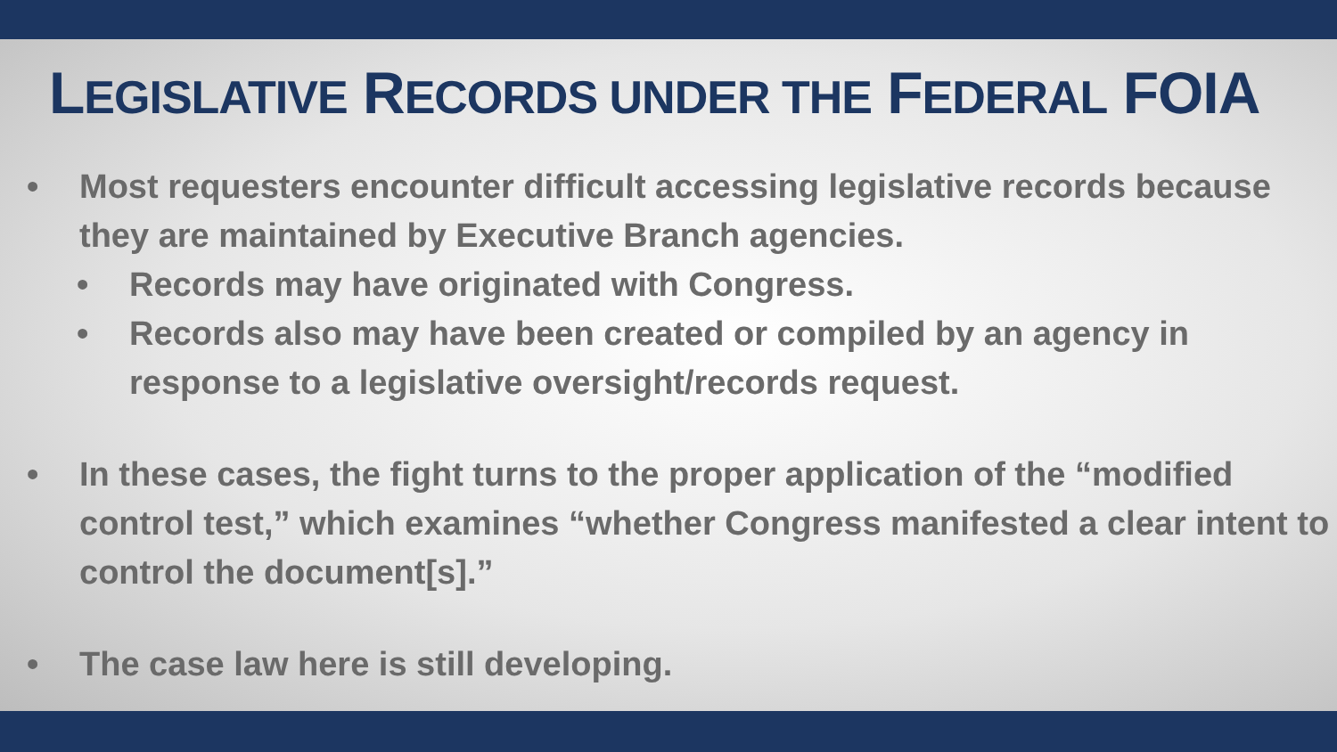LEGISLATIVE RECORDS UNDER THE FEDERAL FOIA
• Most requesters encounter difficult accessing legislative records because they are maintained by Executive Branch agencies.
• Records may have originated with Congress.
• Records also may have been created or compiled by an agency in response to a legislative oversight/records request.
• In these cases, the fight turns to the proper application of the “modified control test,” which examines “whether Congress manifested a clear intent to control the document[s].”
• The case law here is still developing.